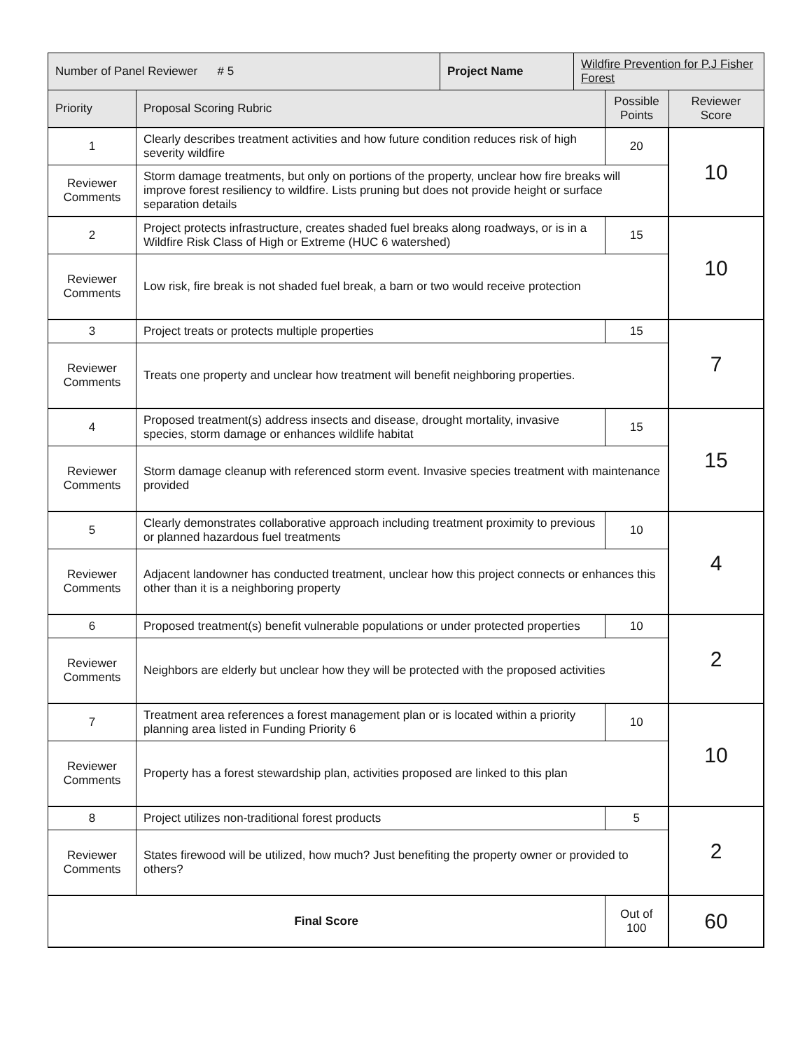| Number of Panel Reviewer # 5 | | Project Name | Wildfire Prevention for P.J Fisher Forest | | |
| Priority | Proposal Scoring Rubric | | | Possible Points | Reviewer Score |
| 1 | Clearly describes treatment activities and how future condition reduces risk of high severity wildfire | | | 20 | 10 |
| Reviewer Comments | Storm damage treatments, but only on portions of the property, unclear how fire breaks will improve forest resiliency to wildfire. Lists pruning but does not provide height or surface separation details | | | | |
| 2 | Project protects infrastructure, creates shaded fuel breaks along roadways, or is in a Wildfire Risk Class of High or Extreme (HUC 6 watershed) | | | 15 | 10 |
| Reviewer Comments | Low risk, fire break is not shaded fuel break, a barn or two would receive protection | | | | |
| 3 | Project treats or protects multiple properties | | | 15 | 7 |
| Reviewer Comments | Treats one property and unclear how treatment will benefit neighboring properties. | | | | |
| 4 | Proposed treatment(s) address insects and disease, drought mortality, invasive species, storm damage or enhances wildlife habitat | | | 15 | 15 |
| Reviewer Comments | Storm damage cleanup with referenced storm event. Invasive species treatment with maintenance provided | | | | |
| 5 | Clearly demonstrates collaborative approach including treatment proximity to previous or planned hazardous fuel treatments | | | 10 | 4 |
| Reviewer Comments | Adjacent landowner has conducted treatment, unclear how this project connects or enhances this other than it is a neighboring property | | | | |
| 6 | Proposed treatment(s) benefit vulnerable populations or under protected properties | | | 10 | 2 |
| Reviewer Comments | Neighbors are elderly but unclear how they will be protected with the proposed activities | | | | |
| 7 | Treatment area references a forest management plan or is located within a priority planning area listed in Funding Priority 6 | | | 10 | 10 |
| Reviewer Comments | Property has a forest stewardship plan, activities proposed are linked to this plan | | | | |
| 8 | Project utilizes non-traditional forest products | | | 5 | 2 |
| Reviewer Comments | States firewood will be utilized, how much? Just benefiting the property owner or provided to others? | | | | |
| Final Score | | | | Out of 100 | 60 |